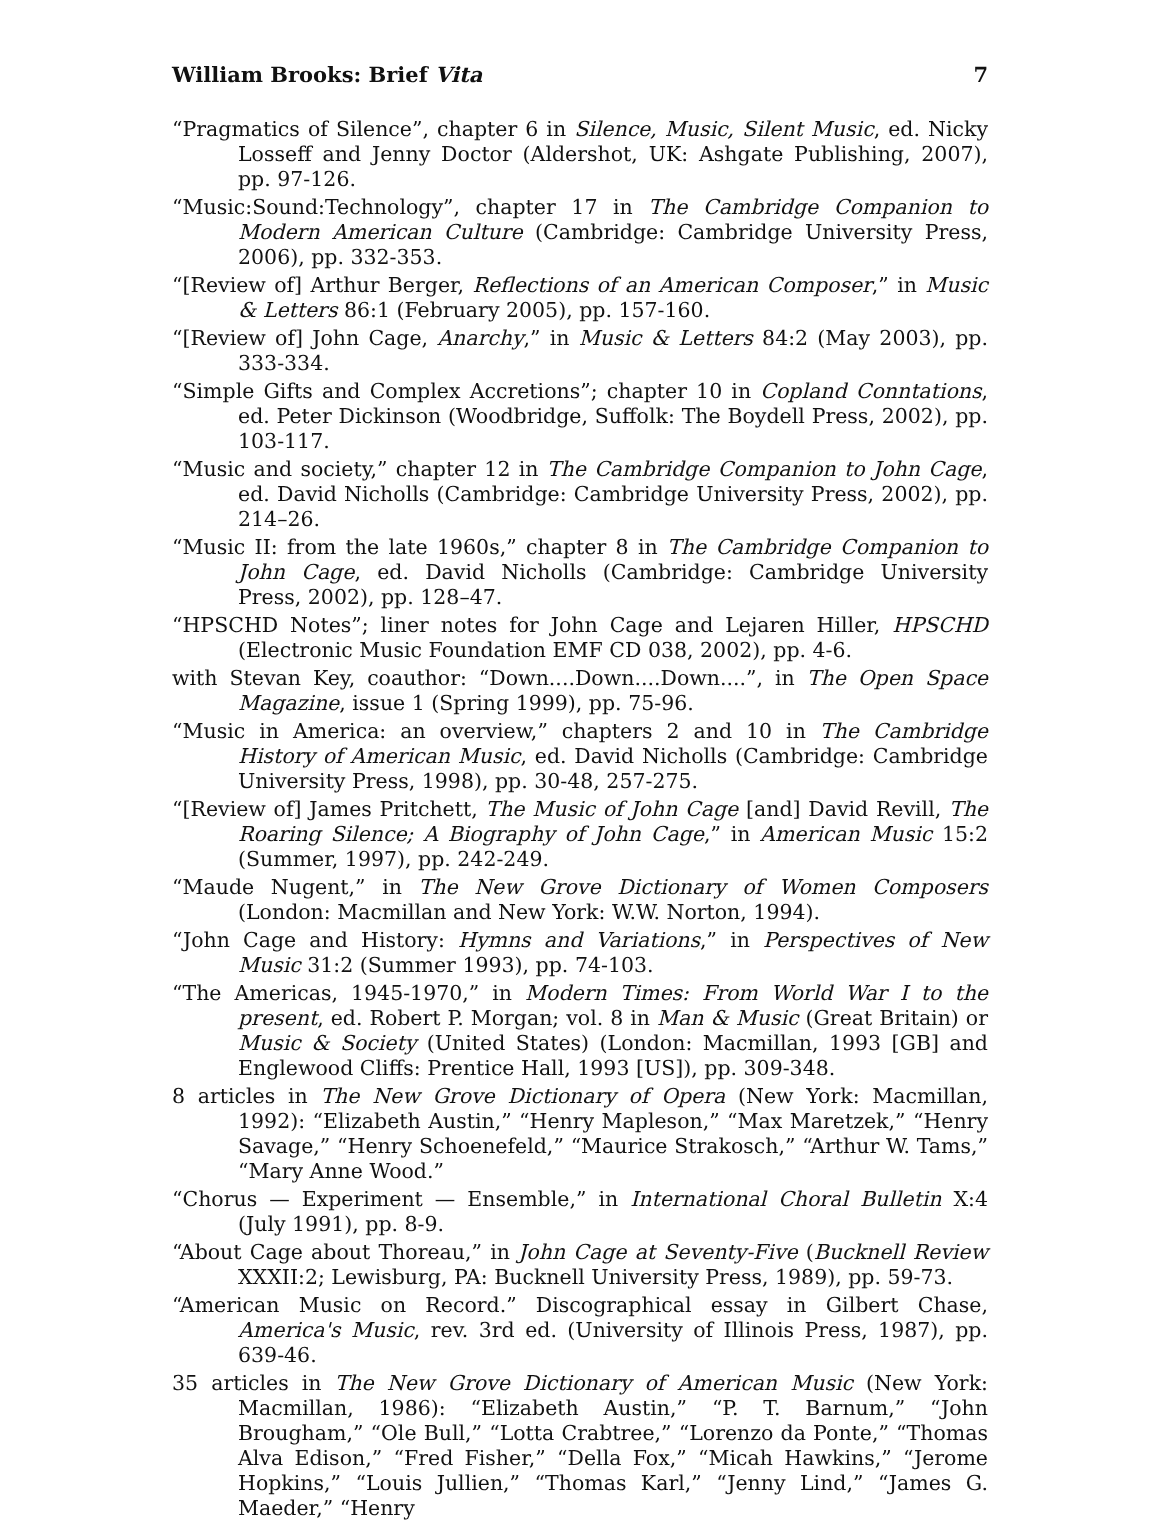William Brooks: Brief Vita 7
“Pragmatics of Silence”, chapter 6 in Silence, Music, Silent Music, ed. Nicky Losseff and Jenny Doctor (Aldershot, UK: Ashgate Publishing, 2007), pp. 97-126.
“Music:Sound:Technology”, chapter 17 in The Cambridge Companion to Modern American Culture (Cambridge: Cambridge University Press, 2006), pp. 332-353.
“[Review of] Arthur Berger, Reflections of an American Composer,” in Music & Letters 86:1 (February 2005), pp. 157-160.
“[Review of] John Cage, Anarchy,” in Music & Letters 84:2 (May 2003), pp. 333-334.
“Simple Gifts and Complex Accretions”; chapter 10 in Copland Conntations, ed. Peter Dickinson (Woodbridge, Suffolk: The Boydell Press, 2002), pp. 103-117.
“Music and society,” chapter 12 in The Cambridge Companion to John Cage, ed. David Nicholls (Cambridge: Cambridge University Press, 2002), pp. 214–26.
“Music II: from the late 1960s,” chapter 8 in The Cambridge Companion to John Cage, ed. David Nicholls (Cambridge: Cambridge University Press, 2002), pp. 128–47.
“HPSCHD Notes”; liner notes for John Cage and Lejaren Hiller, HPSCHD (Electronic Music Foundation EMF CD 038, 2002), pp. 4-6.
with Stevan Key, coauthor: “Down....Down....Down....”, in The Open Space Magazine, issue 1 (Spring 1999), pp. 75-96.
“Music in America: an overview,” chapters 2 and 10 in The Cambridge History of American Music, ed. David Nicholls (Cambridge: Cambridge University Press, 1998), pp. 30-48, 257-275.
“[Review of] James Pritchett, The Music of John Cage [and] David Revill, The Roaring Silence; A Biography of John Cage,” in American Music 15:2 (Summer, 1997), pp. 242-249.
“Maude Nugent,” in The New Grove Dictionary of Women Composers (London: Macmillan and New York: W.W. Norton, 1994).
“John Cage and History: Hymns and Variations,” in Perspectives of New Music 31:2 (Summer 1993), pp. 74-103.
“The Americas, 1945-1970,” in Modern Times: From World War I to the present, ed. Robert P. Morgan; vol. 8 in Man & Music (Great Britain) or Music & Society (United States) (London: Macmillan, 1993 [GB] and Englewood Cliffs: Prentice Hall, 1993 [US]), pp. 309-348.
8 articles in The New Grove Dictionary of Opera (New York: Macmillan, 1992): “Elizabeth Austin,” “Henry Mapleson,” “Max Maretzek,” “Henry Savage,” “Henry Schoenefeld,” “Maurice Strakosch,” “Arthur W. Tams,” “Mary Anne Wood.”
“Chorus — Experiment — Ensemble,” in International Choral Bulletin X:4 (July 1991), pp. 8-9.
“About Cage about Thoreau,” in John Cage at Seventy-Five (Bucknell Review XXXII:2; Lewisburg, PA: Bucknell University Press, 1989), pp. 59-73.
“American Music on Record.” Discographical essay in Gilbert Chase, America's Music, rev. 3rd ed. (University of Illinois Press, 1987), pp. 639-46.
35 articles in The New Grove Dictionary of American Music (New York: Macmillan, 1986): “Elizabeth Austin,” “P. T. Barnum,” “John Brougham,” “Ole Bull,” “Lotta Crabtree,” “Lorenzo da Ponte,” “Thomas Alva Edison,” “Fred Fisher,” “Della Fox,” “Micah Hawkins,” “Jerome Hopkins,” “Louis Jullien,” “Thomas Karl,” “Jenny Lind,” “James G. Maeder,” “Henry